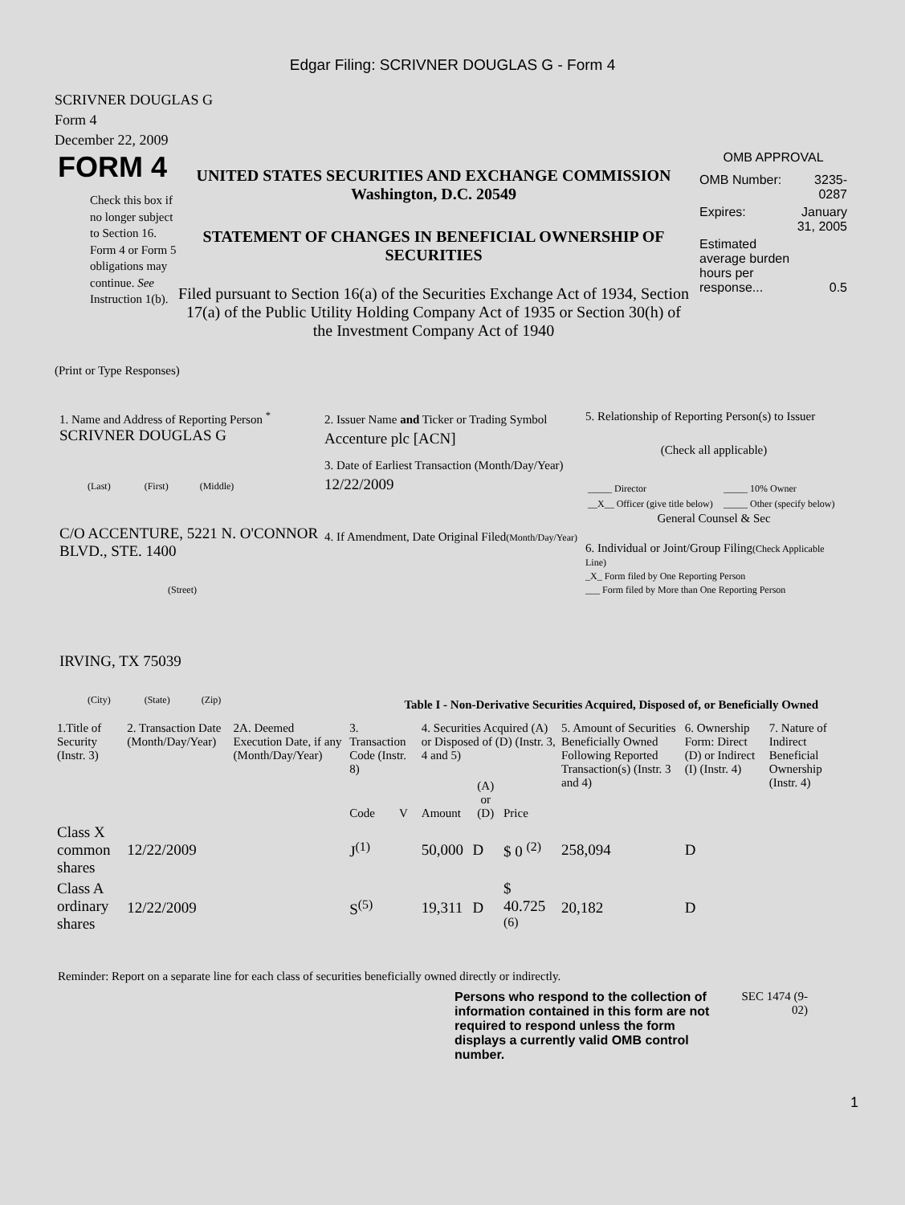Edgar Filing: SCRIVNER DOUGLAS G - Form 4
SCRIVNER DOUGLAS G
Form 4
December 22, 2009
FORM 4
Check this box if no longer subject to Section 16. Form 4 or Form 5 obligations may continue. See Instruction 1(b).
UNITED STATES SECURITIES AND EXCHANGE COMMISSION
Washington, D.C. 20549
STATEMENT OF CHANGES IN BENEFICIAL OWNERSHIP OF SECURITIES
Filed pursuant to Section 16(a) of the Securities Exchange Act of 1934, Section 17(a) of the Public Utility Holding Company Act of 1935 or Section 30(h) of the Investment Company Act of 1940
OMB APPROVAL
| OMB Number: | 3235-0287 |
| Expires: | January 31, 2005 |
| Estimated average burden hours per response... | 0.5 |
(Print or Type Responses)
1. Name and Address of Reporting Person <sup>*</sup>
SCRIVNER DOUGLAS G
(Last) (First) (Middle)
C/O ACCENTURE, 5221 N. O'CONNOR BLVD., STE. 1400
(Street)
IRVING, TX 75039
(City) (State) (Zip)
2. Issuer Name and Ticker or Trading Symbol
Accenture plc [ACN]
3. Date of Earliest Transaction (Month/Day/Year)
12/22/2009
4. If Amendment, Date Original Filed(Month/Day/Year)
5. Relationship of Reporting Person(s) to Issuer
(Check all applicable)
| _____ Director | _____ 10% Owner |
| __X__ Officer (give title below) | _____ Other (specify below) |
General Counsel & Sec
6. Individual or Joint/Group Filing(Check Applicable Line)
_X_ Form filed by One Reporting Person
___ Form filed by More than One Reporting Person
Table I - Non-Derivative Securities Acquired, Disposed of, or Beneficially Owned
| 1.Title of Security (Instr. 3) | 2. Transaction Date (Month/Day/Year) | 2A. Deemed Execution Date, if any (Month/Day/Year) | 3. Transaction Code (Instr. 8) | | 4. Securities Acquired (A) or Disposed of (D) (Instr. 3, 4 and 5) | | | 5. Amount of Securities Beneficially Owned Following Reported Transaction(s) (Instr. 3 and 4) | 6. Ownership Form: Direct (D) or Indirect (I) (Instr. 4) | 7. Nature of Indirect Beneficial Ownership (Instr. 4) |
| --- | --- | --- | --- | --- | --- | --- | --- | --- | --- | --- |
| | | | Code | V | Amount | (A) or (D) | Price | | | |
| Class X common shares | 12/22/2009 | | J<sup>(1)</sup> | | 50,000 | D | $ 0 <sup>(2)</sup> | 258,094 | D | |
| Class A ordinary shares | 12/22/2009 | | S<sup>(5)</sup> | | 19,311 | D | $ 40.725 <sup>(6)</sup> | 20,182 | D | |
Reminder: Report on a separate line for each class of securities beneficially owned directly or indirectly.
Persons who respond to the collection of information contained in this form are not required to respond unless the form displays a currently valid OMB control number.
SEC 1474 (9-02)
1